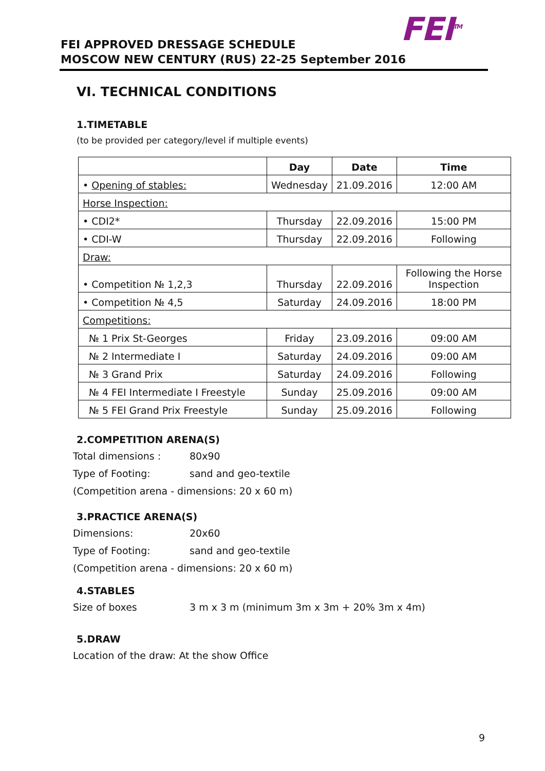FEI<sup>TM</sup>
FEI APPROVED DRESSAGE SCHEDULE
MOSCOW NEW CENTURY (RUS) 22-25 September 2016
VI. TECHNICAL CONDITIONS
1.TIMETABLE
(to be provided per category/level if multiple events)
| | Day | Date | Time |
| --- | --- | --- | --- |
| • Opening of stables: | Wednesday | 21.09.2016 | 12:00 AM |
| Horse Inspection: | | | |
| • CDI2* | Thursday | 22.09.2016 | 15:00 PM |
| • CDI-W | Thursday | 22.09.2016 | Following |
| Draw: | | | |
| • Competition № 1,2,3 | Thursday | 22.09.2016 | Following the Horse Inspection |
| • Competition № 4,5 | Saturday | 24.09.2016 | 18:00 PM |
| Competitions: | | | |
| № 1 Prix St-Georges | Friday | 23.09.2016 | 09:00 AM |
| № 2 Intermediate I | Saturday | 24.09.2016 | 09:00 AM |
| № 3 Grand Prix | Saturday | 24.09.2016 | Following |
| № 4 FEI Intermediate I Freestyle | Sunday | 25.09.2016 | 09:00 AM |
| № 5 FEI Grand Prix Freestyle | Sunday | 25.09.2016 | Following |
2.COMPETITION ARENA(S)
Total dimensions : 80x90
Type of Footing: sand and geo-textile
(Competition arena - dimensions: 20 x 60 m)
3.PRACTICE ARENA(S)
Dimensions: 20x60
Type of Footing: sand and geo-textile
(Competition arena - dimensions: 20 x 60 m)
4.STABLES
Size of boxes 3 m x 3 m (minimum 3m x 3m + 20% 3m x 4m)
5.DRAW
Location of the draw: At the show Office
9